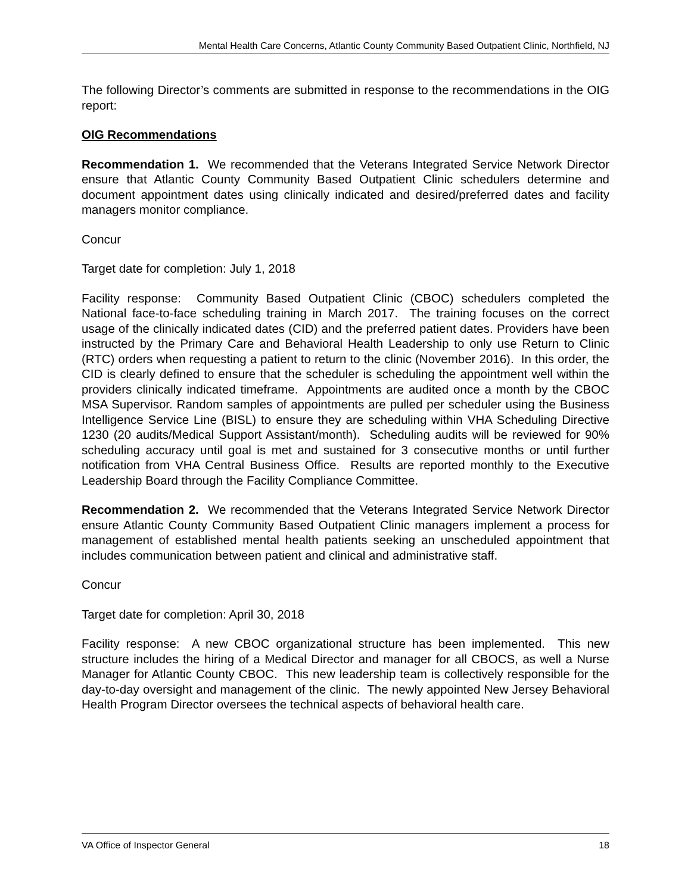Mental Health Care Concerns, Atlantic County Community Based Outpatient Clinic, Northfield, NJ
The following Director’s comments are submitted in response to the recommendations in the OIG report:
OIG Recommendations
Recommendation 1. We recommended that the Veterans Integrated Service Network Director ensure that Atlantic County Community Based Outpatient Clinic schedulers determine and document appointment dates using clinically indicated and desired/preferred dates and facility managers monitor compliance.
Concur
Target date for completion: July 1, 2018
Facility response: Community Based Outpatient Clinic (CBOC) schedulers completed the National face-to-face scheduling training in March 2017. The training focuses on the correct usage of the clinically indicated dates (CID) and the preferred patient dates. Providers have been instructed by the Primary Care and Behavioral Health Leadership to only use Return to Clinic (RTC) orders when requesting a patient to return to the clinic (November 2016). In this order, the CID is clearly defined to ensure that the scheduler is scheduling the appointment well within the providers clinically indicated timeframe. Appointments are audited once a month by the CBOC MSA Supervisor. Random samples of appointments are pulled per scheduler using the Business Intelligence Service Line (BISL) to ensure they are scheduling within VHA Scheduling Directive 1230 (20 audits/Medical Support Assistant/month). Scheduling audits will be reviewed for 90% scheduling accuracy until goal is met and sustained for 3 consecutive months or until further notification from VHA Central Business Office. Results are reported monthly to the Executive Leadership Board through the Facility Compliance Committee.
Recommendation 2. We recommended that the Veterans Integrated Service Network Director ensure Atlantic County Community Based Outpatient Clinic managers implement a process for management of established mental health patients seeking an unscheduled appointment that includes communication between patient and clinical and administrative staff.
Concur
Target date for completion: April 30, 2018
Facility response: A new CBOC organizational structure has been implemented. This new structure includes the hiring of a Medical Director and manager for all CBOCS, as well a Nurse Manager for Atlantic County CBOC. This new leadership team is collectively responsible for the day-to-day oversight and management of the clinic. The newly appointed New Jersey Behavioral Health Program Director oversees the technical aspects of behavioral health care.
VA Office of Inspector General 18